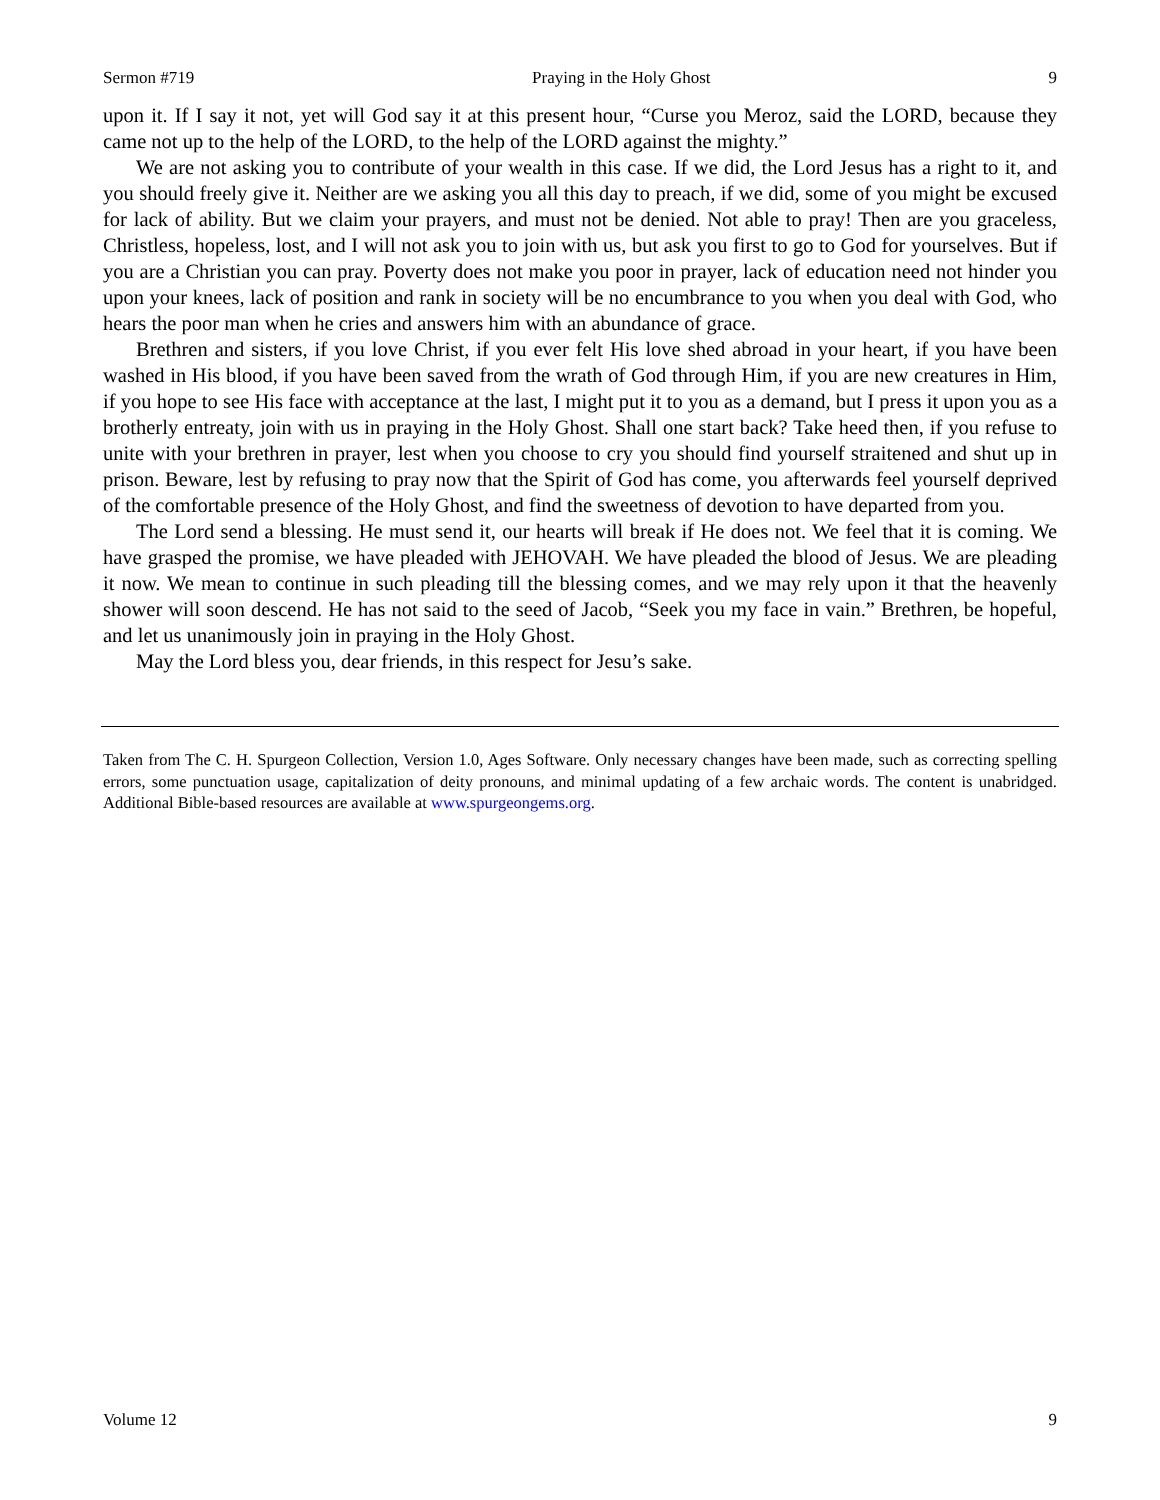Sermon #719 Praying in the Holy Ghost 9
upon it. If I say it not, yet will God say it at this present hour, “Curse you Meroz, said the LORD, because they came not up to the help of the LORD, to the help of the LORD against the mighty.”
We are not asking you to contribute of your wealth in this case. If we did, the Lord Jesus has a right to it, and you should freely give it. Neither are we asking you all this day to preach, if we did, some of you might be excused for lack of ability. But we claim your prayers, and must not be denied. Not able to pray! Then are you graceless, Christless, hopeless, lost, and I will not ask you to join with us, but ask you first to go to God for yourselves. But if you are a Christian you can pray. Poverty does not make you poor in prayer, lack of education need not hinder you upon your knees, lack of position and rank in society will be no encumbrance to you when you deal with God, who hears the poor man when he cries and answers him with an abundance of grace.
Brethren and sisters, if you love Christ, if you ever felt His love shed abroad in your heart, if you have been washed in His blood, if you have been saved from the wrath of God through Him, if you are new creatures in Him, if you hope to see His face with acceptance at the last, I might put it to you as a demand, but I press it upon you as a brotherly entreaty, join with us in praying in the Holy Ghost. Shall one start back? Take heed then, if you refuse to unite with your brethren in prayer, lest when you choose to cry you should find yourself straitened and shut up in prison. Beware, lest by refusing to pray now that the Spirit of God has come, you afterwards feel yourself deprived of the comfortable presence of the Holy Ghost, and find the sweetness of devotion to have departed from you.
The Lord send a blessing. He must send it, our hearts will break if He does not. We feel that it is coming. We have grasped the promise, we have pleaded with JEHOVAH. We have pleaded the blood of Jesus. We are pleading it now. We mean to continue in such pleading till the blessing comes, and we may rely upon it that the heavenly shower will soon descend. He has not said to the seed of Jacob, “Seek you my face in vain.” Brethren, be hopeful, and let us unanimously join in praying in the Holy Ghost.
May the Lord bless you, dear friends, in this respect for Jesu’s sake.
Taken from The C. H. Spurgeon Collection, Version 1.0, Ages Software. Only necessary changes have been made, such as correcting spelling errors, some punctuation usage, capitalization of deity pronouns, and minimal updating of a few archaic words. The content is unabridged. Additional Bible-based resources are available at www.spurgeongems.org.
Volume 12 9